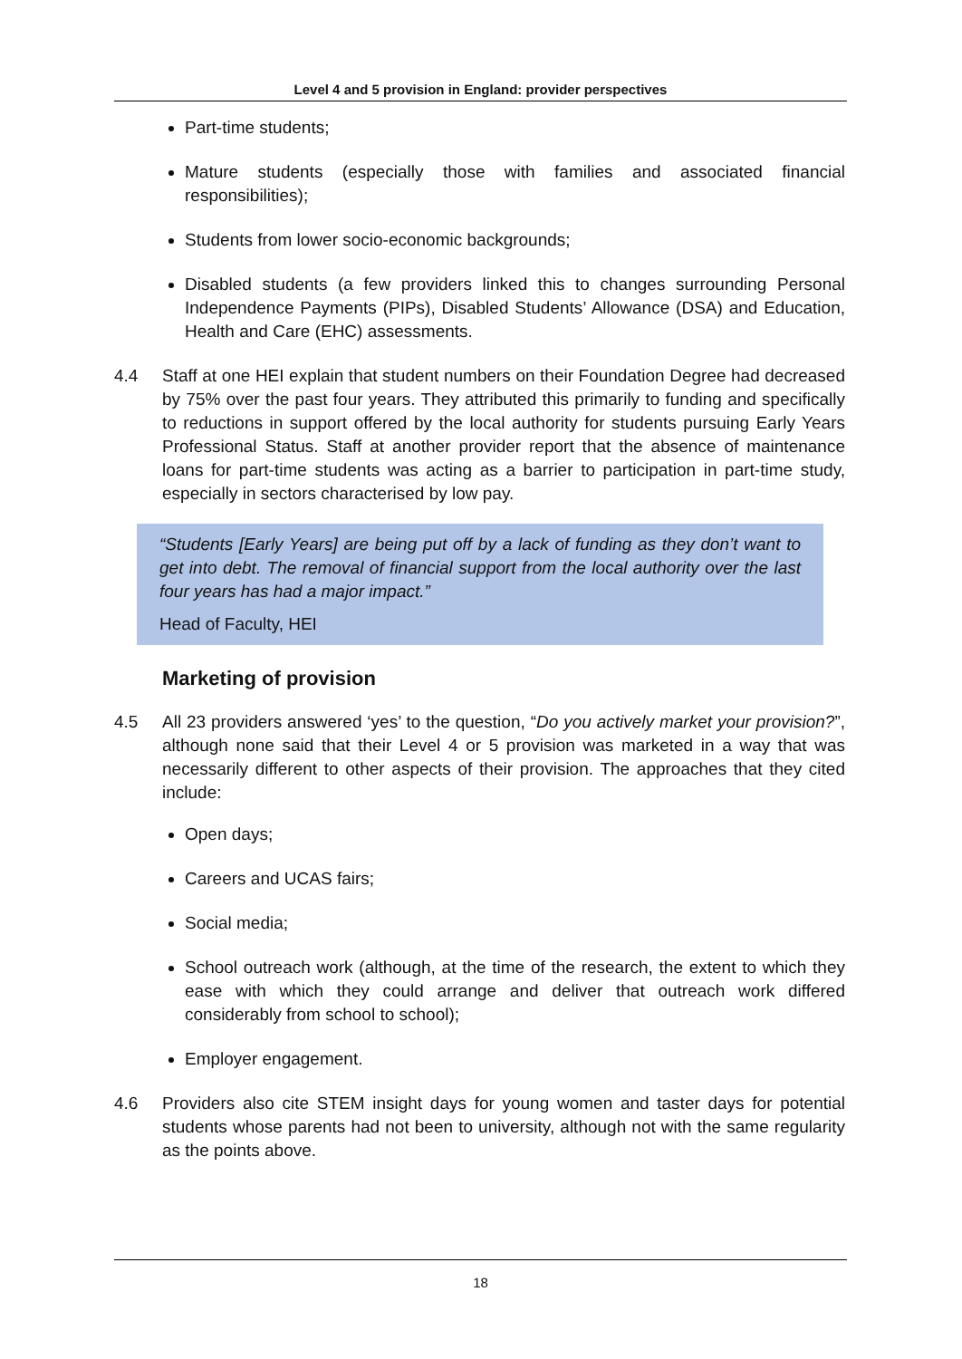Level 4 and 5 provision in England: provider perspectives
Part-time students;
Mature students (especially those with families and associated financial responsibilities);
Students from lower socio-economic backgrounds;
Disabled students (a few providers linked this to changes surrounding Personal Independence Payments (PIPs), Disabled Students’ Allowance (DSA) and Education, Health and Care (EHC) assessments.
4.4 Staff at one HEI explain that student numbers on their Foundation Degree had decreased by 75% over the past four years. They attributed this primarily to funding and specifically to reductions in support offered by the local authority for students pursuing Early Years Professional Status. Staff at another provider report that the absence of maintenance loans for part-time students was acting as a barrier to participation in part-time study, especially in sectors characterised by low pay.
“Students [Early Years] are being put off by a lack of funding as they don’t want to get into debt. The removal of financial support from the local authority over the last four years has had a major impact.”
Head of Faculty, HEI
Marketing of provision
4.5 All 23 providers answered ‘yes’ to the question, “Do you actively market your provision?”, although none said that their Level 4 or 5 provision was marketed in a way that was necessarily different to other aspects of their provision. The approaches that they cited include:
Open days;
Careers and UCAS fairs;
Social media;
School outreach work (although, at the time of the research, the extent to which they ease with which they could arrange and deliver that outreach work differed considerably from school to school);
Employer engagement.
4.6 Providers also cite STEM insight days for young women and taster days for potential students whose parents had not been to university, although not with the same regularity as the points above.
18